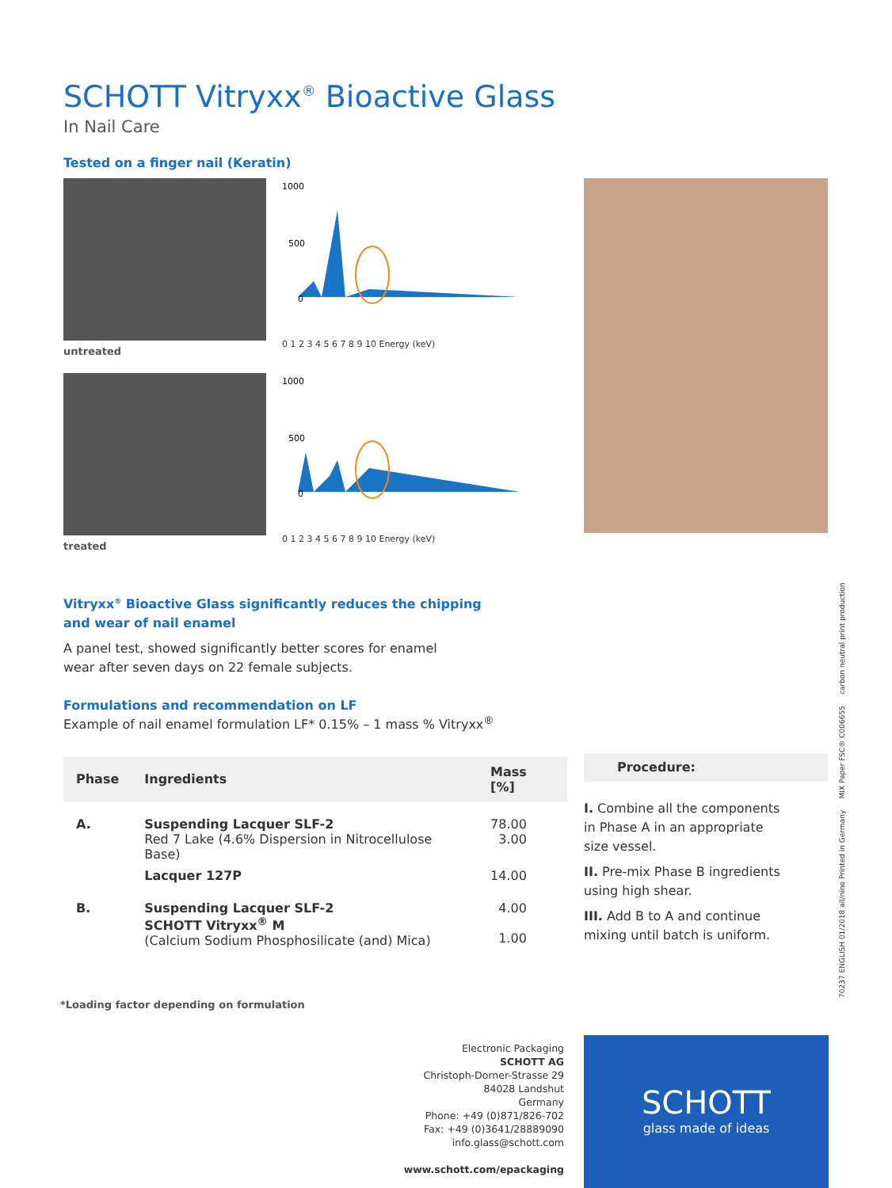SCHOTT Vitryxx<sup>®</sup> Bioactive Glass
In Nail Care
Tested on a finger nail (Keratin)
1000
500
0
0 1 2 3 4 5 6 7 8 9 10 Energy (keV)
untreated
1000
500
0
0 1 2 3 4 5 6 7 8 9 10 Energy (keV)
treated
Vitryxx<sup>®</sup> Bioactive Glass significantly reduces the chipping
and wear of nail enamel
A panel test, showed significantly better scores for enamel
wear after seven days on 22 female subjects.
Formulations and recommendation on LF
Example of nail enamel formulation LF* 0.15% – 1 mass % Vitryxx<sup>®</sup>
| Phase | Ingredients | Mass [%] |
| --- | --- | --- |
| A. | Suspending Lacquer SLF-2 Red 7 Lake (4.6% Dispersion in Nitrocellulose Base) | 78.00 3.00 |
| | Lacquer 127P | 14.00 |
| B. | Suspending Lacquer SLF-2 SCHOTT Vitryxx<sup>®</sup> M (Calcium Sodium Phosphosilicate (and) Mica) | 4.00 1.00 |
*Loading factor depending on formulation
Procedure:
I. Combine all the components
in Phase A in an appropriate
size vessel.
II. Pre-mix Phase B ingredients
using high shear.
III. Add B to A and continue
mixing until batch is uniform.
Electronic Packaging
SCHOTT AG
Christoph-Dorner-Strasse 29
84028 Landshut
Germany
Phone: +49 (0)871/826-702
Fax: +49 (0)3641/28889090
info.glass@schott.com
www.schott.com/epackaging
SCHOTT
glass made of ideas
70237 ENGLISH 01/2018 all/nino Printed in Germany MIX Paper FSC® C006655 carbon neutral print production